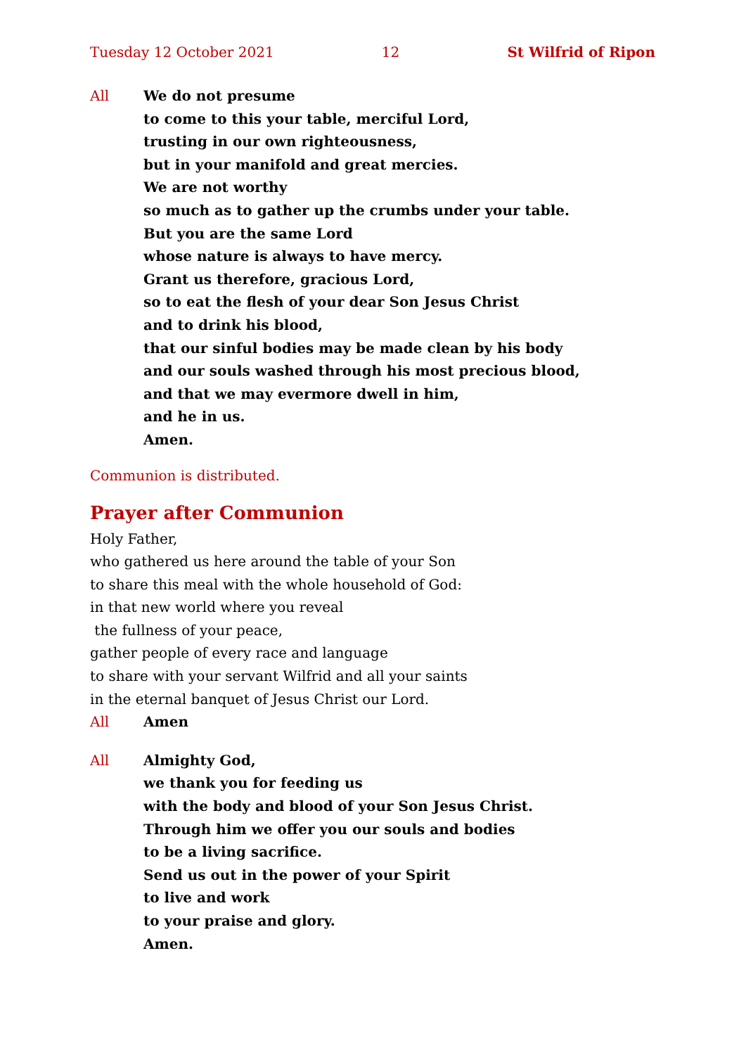Tuesday 12 October 2021 12 St Wilfrid of Ripon
All We do not presume
to come to this your table, merciful Lord,
trusting in our own righteousness,
but in your manifold and great mercies.
We are not worthy
so much as to gather up the crumbs under your table.
But you are the same Lord
whose nature is always to have mercy.
Grant us therefore, gracious Lord,
so to eat the flesh of your dear Son Jesus Christ
and to drink his blood,
that our sinful bodies may be made clean by his body
and our souls washed through his most precious blood,
and that we may evermore dwell in him,
and he in us.
Amen.
Communion is distributed.
Prayer after Communion
Holy Father,
who gathered us here around the table of your Son
to share this meal with the whole household of God:
in that new world where you reveal
the fullness of your peace,
gather people of every race and language
to share with your servant Wilfrid and all your saints
in the eternal banquet of Jesus Christ our Lord.
All Amen
All Almighty God,
we thank you for feeding us
with the body and blood of your Son Jesus Christ.
Through him we offer you our souls and bodies
to be a living sacrifice.
Send us out in the power of your Spirit
to live and work
to your praise and glory.
Amen.